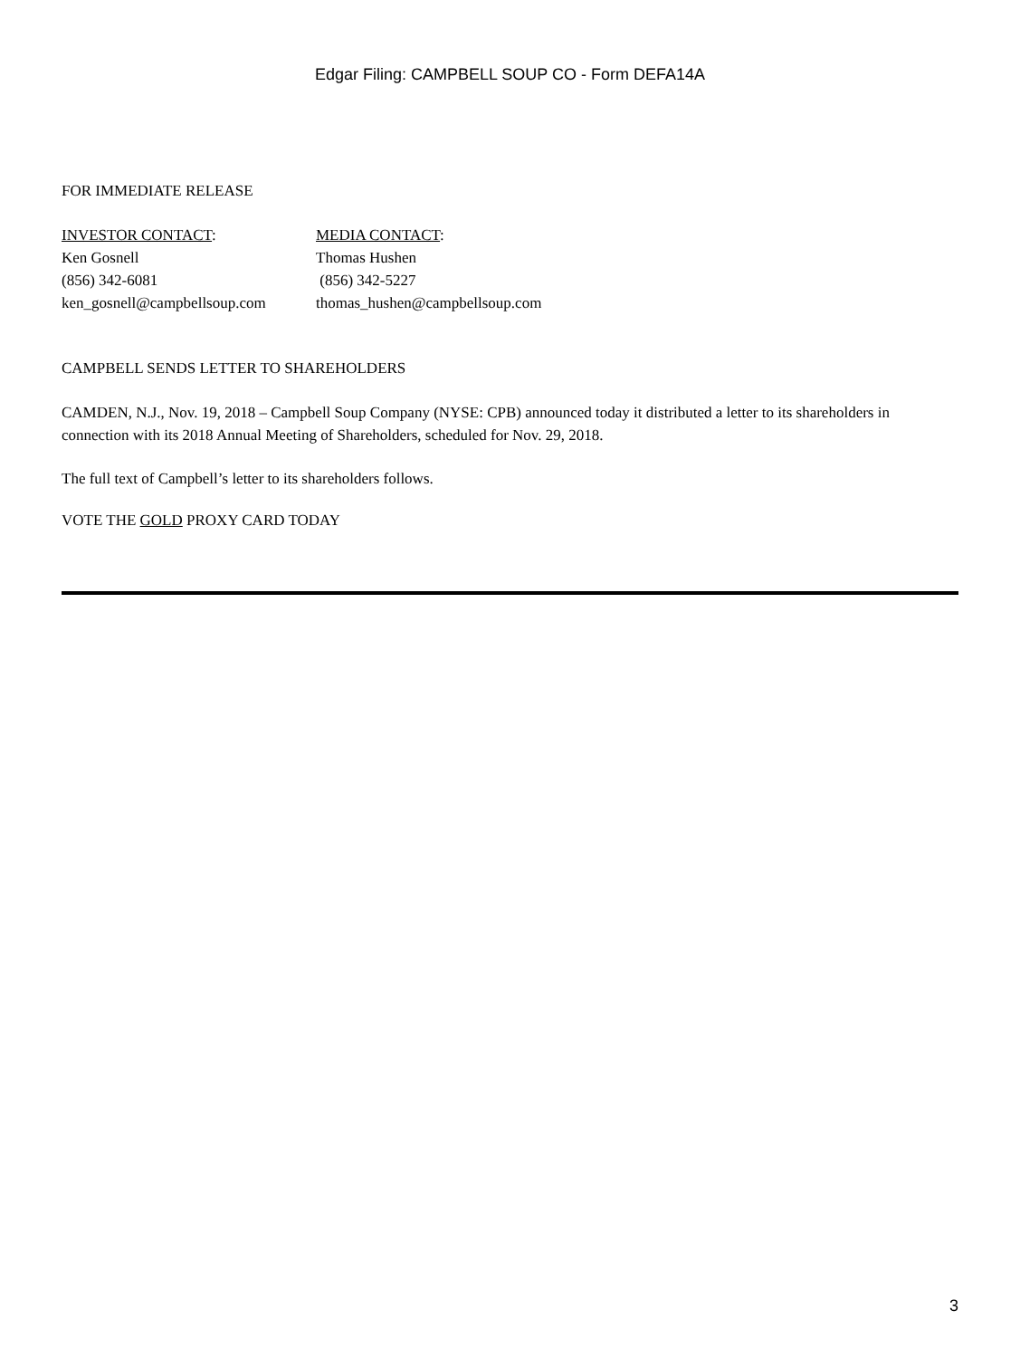Edgar Filing: CAMPBELL SOUP CO - Form DEFA14A
FOR IMMEDIATE RELEASE
| INVESTOR CONTACT : | MEDIA CONTACT : |
| Ken Gosnell | Thomas Hushen |
| (856) 342-6081 | (856) 342-5227 |
| ken_gosnell@campbellsoup.com | thomas_hushen@campbellsoup.com |
CAMPBELL SENDS LETTER TO SHAREHOLDERS
CAMDEN, N.J., Nov. 19, 2018 – Campbell Soup Company (NYSE: CPB) announced today it distributed a letter to its shareholders in connection with its 2018 Annual Meeting of Shareholders, scheduled for Nov. 29, 2018.
The full text of Campbell’s letter to its shareholders follows.
VOTE THE GOLD PROXY CARD TODAY
3